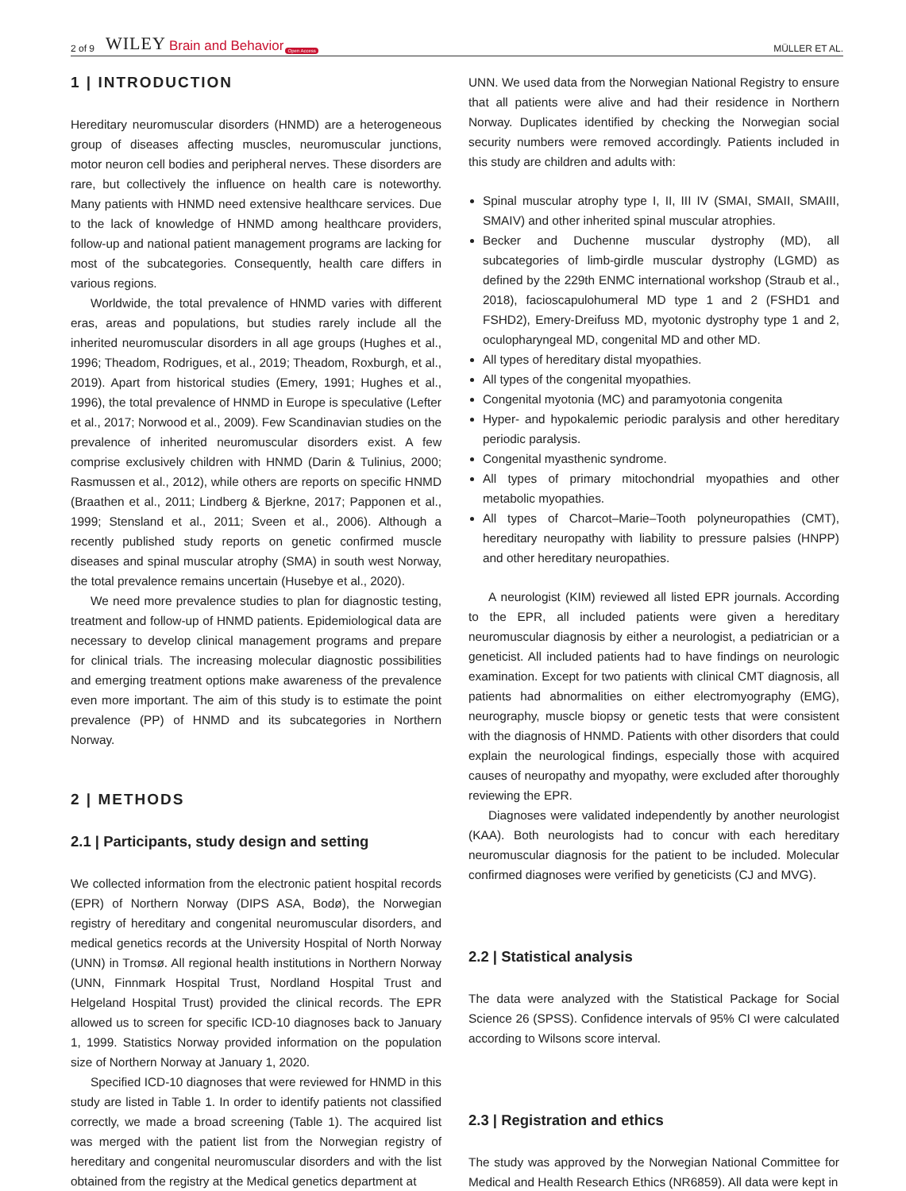2 of 9 WILEY Brain and Behavior Open Access MÜLLER ET AL.
1 | INTRODUCTION
Hereditary neuromuscular disorders (HNMD) are a heterogeneous group of diseases affecting muscles, neuromuscular junctions, motor neuron cell bodies and peripheral nerves. These disorders are rare, but collectively the influence on health care is noteworthy. Many patients with HNMD need extensive healthcare services. Due to the lack of knowledge of HNMD among healthcare providers, follow-up and national patient management programs are lacking for most of the subcategories. Consequently, health care differs in various regions.
Worldwide, the total prevalence of HNMD varies with different eras, areas and populations, but studies rarely include all the inherited neuromuscular disorders in all age groups (Hughes et al., 1996; Theadom, Rodrigues, et al., 2019; Theadom, Roxburgh, et al., 2019). Apart from historical studies (Emery, 1991; Hughes et al., 1996), the total prevalence of HNMD in Europe is speculative (Lefter et al., 2017; Norwood et al., 2009). Few Scandinavian studies on the prevalence of inherited neuromuscular disorders exist. A few comprise exclusively children with HNMD (Darin & Tulinius, 2000; Rasmussen et al., 2012), while others are reports on specific HNMD (Braathen et al., 2011; Lindberg & Bjerkne, 2017; Papponen et al., 1999; Stensland et al., 2011; Sveen et al., 2006). Although a recently published study reports on genetic confirmed muscle diseases and spinal muscular atrophy (SMA) in south west Norway, the total prevalence remains uncertain (Husebye et al., 2020).
We need more prevalence studies to plan for diagnostic testing, treatment and follow-up of HNMD patients. Epidemiological data are necessary to develop clinical management programs and prepare for clinical trials. The increasing molecular diagnostic possibilities and emerging treatment options make awareness of the prevalence even more important. The aim of this study is to estimate the point prevalence (PP) of HNMD and its subcategories in Northern Norway.
2 | METHODS
2.1 | Participants, study design and setting
We collected information from the electronic patient hospital records (EPR) of Northern Norway (DIPS ASA, Bodø), the Norwegian registry of hereditary and congenital neuromuscular disorders, and medical genetics records at the University Hospital of North Norway (UNN) in Tromsø. All regional health institutions in Northern Norway (UNN, Finnmark Hospital Trust, Nordland Hospital Trust and Helgeland Hospital Trust) provided the clinical records. The EPR allowed us to screen for specific ICD-10 diagnoses back to January 1, 1999. Statistics Norway provided information on the population size of Northern Norway at January 1, 2020.
Specified ICD-10 diagnoses that were reviewed for HNMD in this study are listed in Table 1. In order to identify patients not classified correctly, we made a broad screening (Table 1). The acquired list was merged with the patient list from the Norwegian registry of hereditary and congenital neuromuscular disorders and with the list obtained from the registry at the Medical genetics department at
UNN. We used data from the Norwegian National Registry to ensure that all patients were alive and had their residence in Northern Norway. Duplicates identified by checking the Norwegian social security numbers were removed accordingly. Patients included in this study are children and adults with:
Spinal muscular atrophy type I, II, III IV (SMAI, SMAII, SMAIII, SMAIV) and other inherited spinal muscular atrophies.
Becker and Duchenne muscular dystrophy (MD), all subcategories of limb-girdle muscular dystrophy (LGMD) as defined by the 229th ENMC international workshop (Straub et al., 2018), facioscapulohumeral MD type 1 and 2 (FSHD1 and FSHD2), Emery-Dreifuss MD, myotonic dystrophy type 1 and 2, oculopharyngeal MD, congenital MD and other MD.
All types of hereditary distal myopathies.
All types of the congenital myopathies.
Congenital myotonia (MC) and paramyotonia congenita
Hyper- and hypokalemic periodic paralysis and other hereditary periodic paralysis.
Congenital myasthenic syndrome.
All types of primary mitochondrial myopathies and other metabolic myopathies.
All types of Charcot–Marie–Tooth polyneuropathies (CMT), hereditary neuropathy with liability to pressure palsies (HNPP) and other hereditary neuropathies.
A neurologist (KIM) reviewed all listed EPR journals. According to the EPR, all included patients were given a hereditary neuromuscular diagnosis by either a neurologist, a pediatrician or a geneticist. All included patients had to have findings on neurologic examination. Except for two patients with clinical CMT diagnosis, all patients had abnormalities on either electromyography (EMG), neurography, muscle biopsy or genetic tests that were consistent with the diagnosis of HNMD. Patients with other disorders that could explain the neurological findings, especially those with acquired causes of neuropathy and myopathy, were excluded after thoroughly reviewing the EPR.
Diagnoses were validated independently by another neurologist (KAA). Both neurologists had to concur with each hereditary neuromuscular diagnosis for the patient to be included. Molecular confirmed diagnoses were verified by geneticists (CJ and MVG).
2.2 | Statistical analysis
The data were analyzed with the Statistical Package for Social Science 26 (SPSS). Confidence intervals of 95% CI were calculated according to Wilsons score interval.
2.3 | Registration and ethics
The study was approved by the Norwegian National Committee for Medical and Health Research Ethics (NR6859). All data were kept in